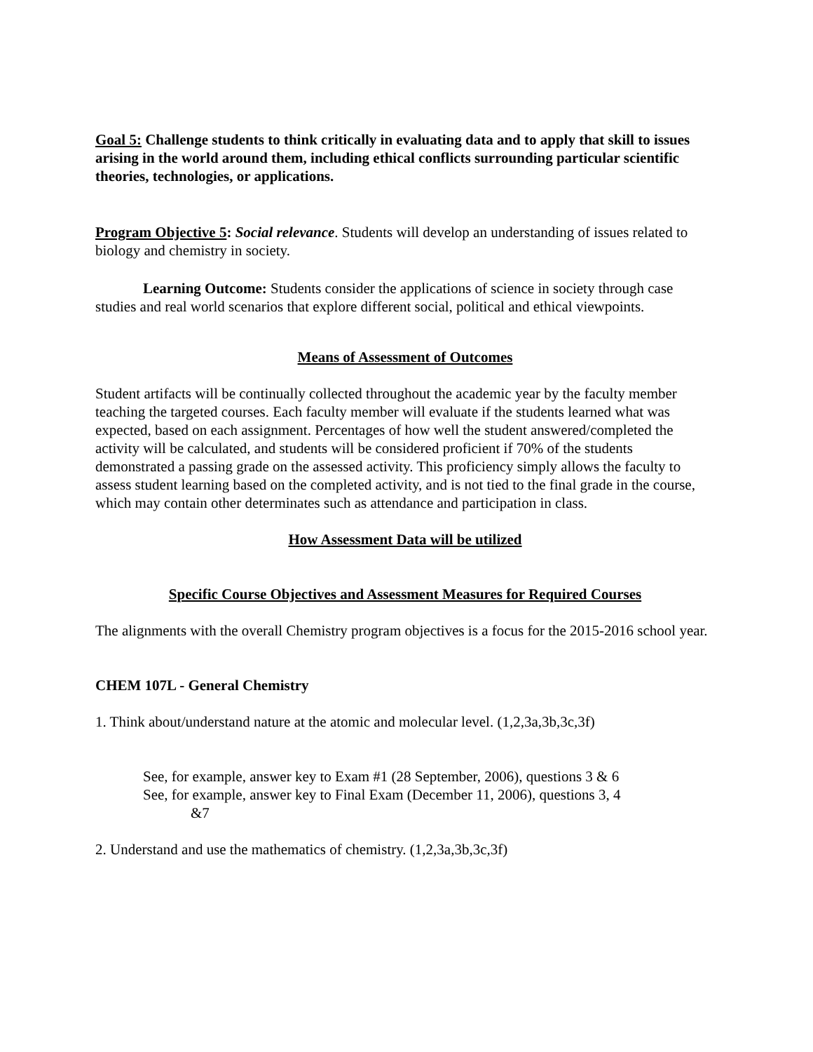Goal 5: Challenge students to think critically in evaluating data and to apply that skill to issues arising in the world around them, including ethical conflicts surrounding particular scientific theories, technologies, or applications.
Program Objective 5: Social relevance. Students will develop an understanding of issues related to biology and chemistry in society.
Learning Outcome: Students consider the applications of science in society through case studies and real world scenarios that explore different social, political and ethical viewpoints.
Means of Assessment of Outcomes
Student artifacts will be continually collected throughout the academic year by the faculty member teaching the targeted courses. Each faculty member will evaluate if the students learned what was expected, based on each assignment. Percentages of how well the student answered/completed the activity will be calculated, and students will be considered proficient if 70% of the students demonstrated a passing grade on the assessed activity. This proficiency simply allows the faculty to assess student learning based on the completed activity, and is not tied to the final grade in the course, which may contain other determinates such as attendance and participation in class.
How Assessment Data will be utilized
Specific Course Objectives and Assessment Measures for Required Courses
The alignments with the overall Chemistry program objectives is a focus for the 2015-2016 school year.
CHEM 107L - General Chemistry
1. Think about/understand nature at the atomic and molecular level. (1,2,3a,3b,3c,3f)
See, for example, answer key to Exam #1 (28 September, 2006), questions 3 & 6
See, for example, answer key to Final Exam (December 11, 2006), questions 3, 4
&7
2. Understand and use the mathematics of chemistry. (1,2,3a,3b,3c,3f)